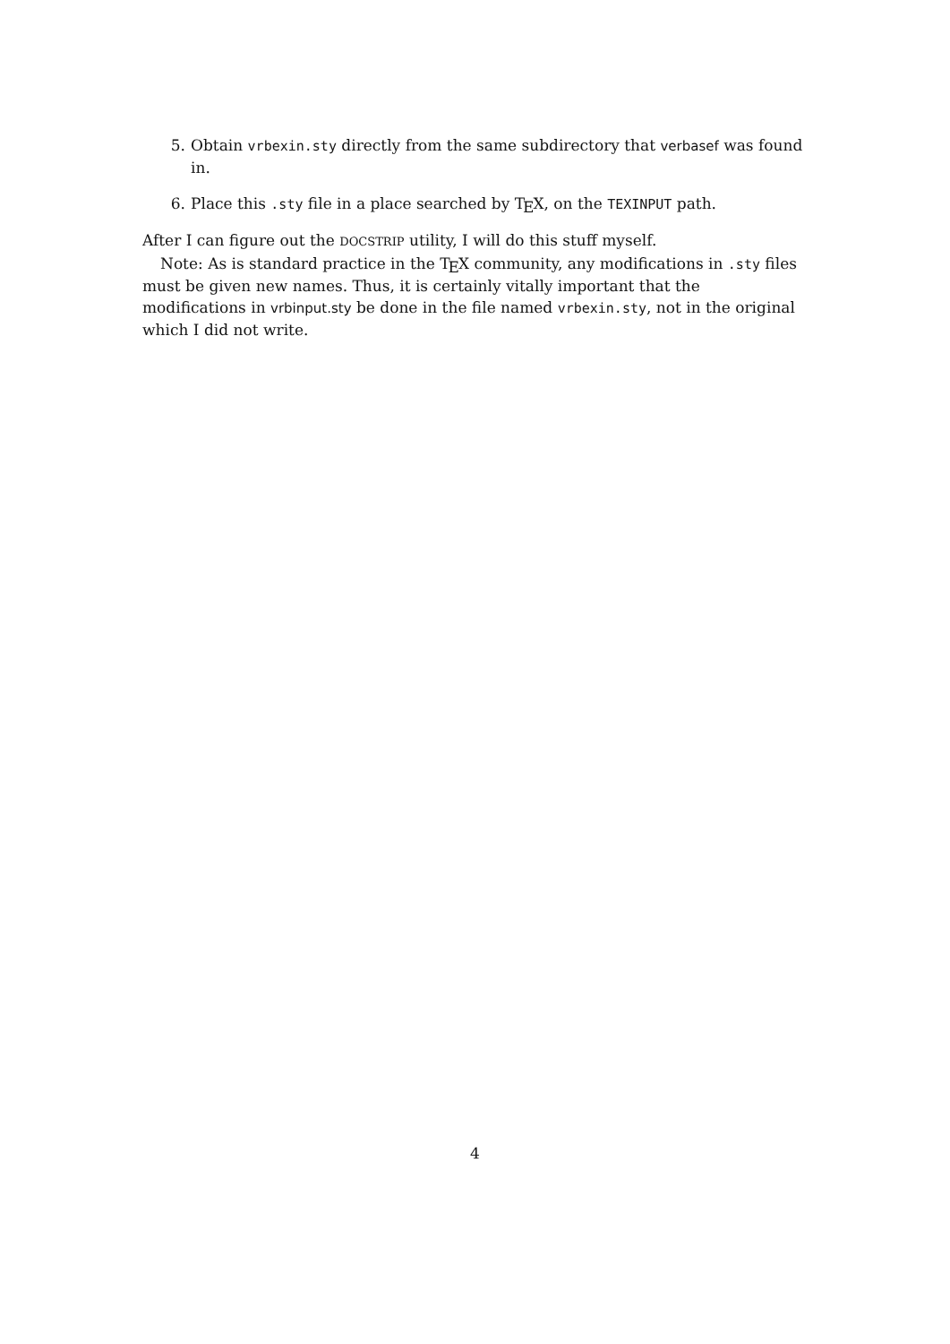5. Obtain vrbexin.sty directly from the same subdirectory that verbasef was found in.
6. Place this .sty file in a place searched by TEX, on the TEXINPUT path.
After I can figure out the DOCSTRIP utility, I will do this stuff myself.
Note: As is standard practice in the TEX community, any modifications in .sty files must be given new names. Thus, it is certainly vitally important that the modifications in vrbinput.sty be done in the file named vrbexin.sty, not in the original which I did not write.
4